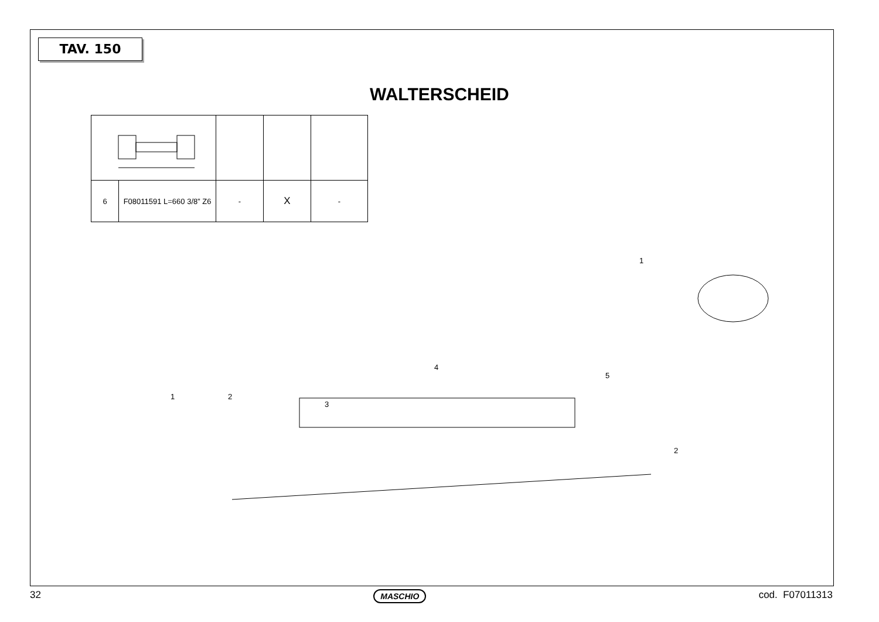TAV. 150
WALTERSCHEID
| 6 | F08011591 L=660 3/8” Z6 | - | X | - |
1
4
5
1
2
3
2
32 MASCHIO cod. F07011313